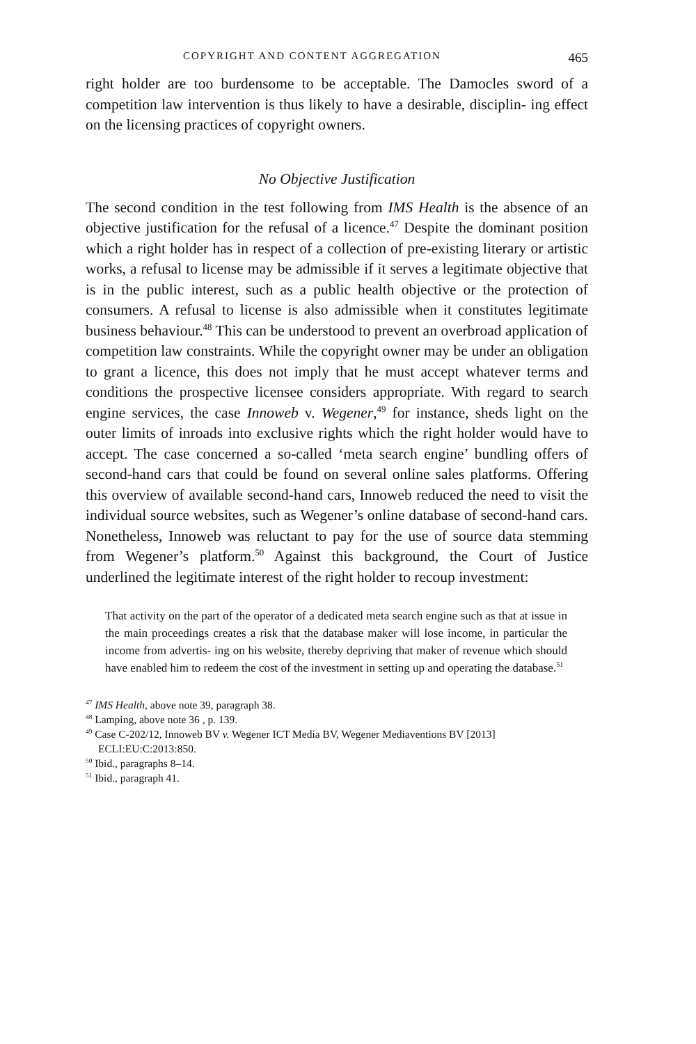COPYRIGHT AND CONTENT AGGREGATION 465
right holder are too burdensome to be acceptable. The Damocles sword of a competition law intervention is thus likely to have a desirable, disciplin- ing effect on the licensing practices of copyright owners.
No Objective Justification
The second condition in the test following from IMS Health is the absence of an objective justification for the refusal of a licence.<sup>47</sup> Despite the dominant position which a right holder has in respect of a collection of pre-existing literary or artistic works, a refusal to license may be admissible if it serves a legitimate objective that is in the public interest, such as a public health objective or the protection of consumers. A refusal to license is also admissible when it constitutes legitimate business behaviour.<sup>48</sup> This can be understood to prevent an overbroad application of competition law constraints. While the copyright owner may be under an obligation to grant a licence, this does not imply that he must accept whatever terms and conditions the prospective licensee considers appropriate. With regard to search engine services, the case Innoweb v. Wegener,<sup>49</sup> for instance, sheds light on the outer limits of inroads into exclusive rights which the right holder would have to accept. The case concerned a so-called ‘meta search engine’ bundling offers of second-hand cars that could be found on several online sales platforms. Offering this overview of available second-hand cars, Innoweb reduced the need to visit the individual source websites, such as Wegener’s online database of second-hand cars. Nonetheless, Innoweb was reluctant to pay for the use of source data stemming from Wegener’s platform.<sup>50</sup> Against this background, the Court of Justice underlined the legitimate interest of the right holder to recoup investment:
That activity on the part of the operator of a dedicated meta search engine such as that at issue in the main proceedings creates a risk that the database maker will lose income, in particular the income from advertis- ing on his website, thereby depriving that maker of revenue which should have enabled him to redeem the cost of the investment in setting up and operating the database.<sup>51</sup>
<sup>47</sup> IMS Health, above note 39, paragraph 38.
<sup>48</sup> Lamping, above note 36 , p. 139.
<sup>49</sup> Case C-202/12, Innoweb BV v. Wegener ICT Media BV, Wegener Mediaventions BV [2013] ECLI:EU:C:2013:850.
<sup>50</sup> Ibid., paragraphs 8–14.
<sup>51</sup> Ibid., paragraph 41.